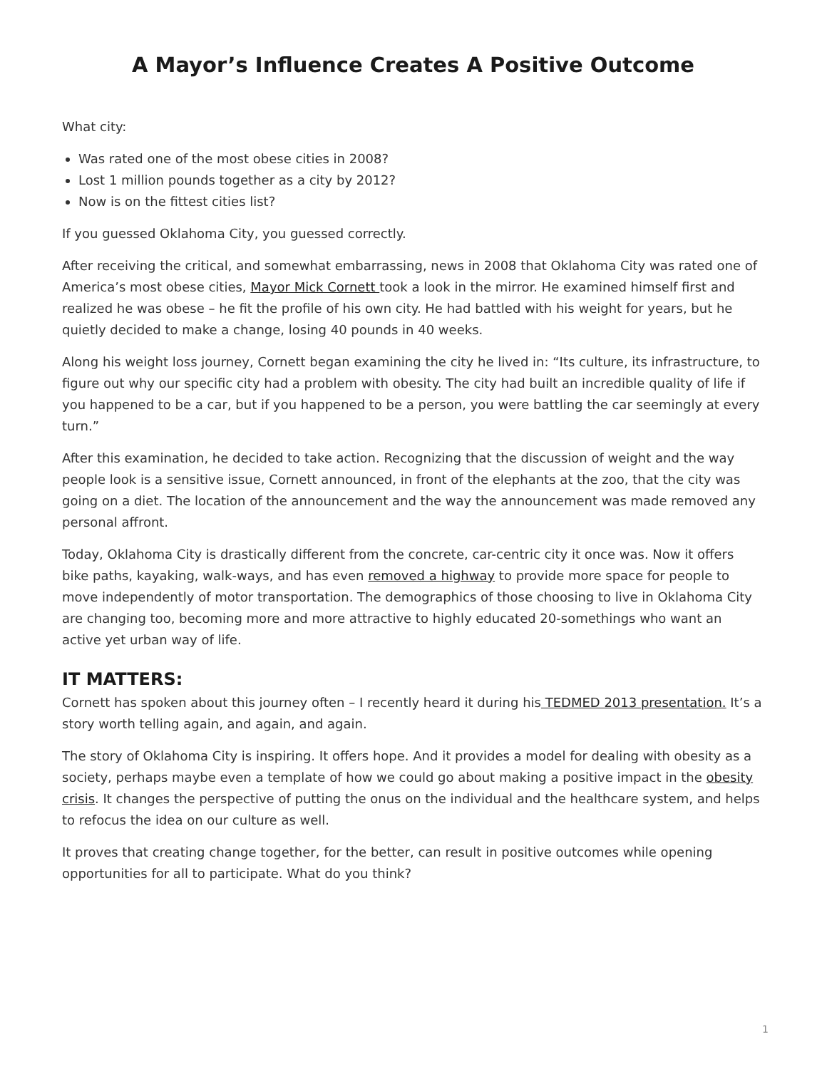A Mayor’s Influence Creates A Positive Outcome
What city:
Was rated one of the most obese cities in 2008?
Lost 1 million pounds together as a city by 2012?
Now is on the fittest cities list?
If you guessed Oklahoma City, you guessed correctly.
After receiving the critical, and somewhat embarrassing, news in 2008 that Oklahoma City was rated one of America’s most obese cities, Mayor Mick Cornett took a look in the mirror. He examined himself first and realized he was obese – he fit the profile of his own city. He had battled with his weight for years, but he quietly decided to make a change, losing 40 pounds in 40 weeks.
Along his weight loss journey, Cornett began examining the city he lived in: “Its culture, its infrastructure, to figure out why our specific city had a problem with obesity. The city had built an incredible quality of life if you happened to be a car, but if you happened to be a person, you were battling the car seemingly at every turn.”
After this examination, he decided to take action. Recognizing that the discussion of weight and the way people look is a sensitive issue, Cornett announced, in front of the elephants at the zoo, that the city was going on a diet. The location of the announcement and the way the announcement was made removed any personal affront.
Today, Oklahoma City is drastically different from the concrete, car-centric city it once was. Now it offers bike paths, kayaking, walk-ways, and has even removed a highway to provide more space for people to move independently of motor transportation. The demographics of those choosing to live in Oklahoma City are changing too, becoming more and more attractive to highly educated 20-somethings who want an active yet urban way of life.
IT MATTERS:
Cornett has spoken about this journey often – I recently heard it during his TEDMED 2013 presentation. It’s a story worth telling again, and again, and again.
The story of Oklahoma City is inspiring. It offers hope. And it provides a model for dealing with obesity as a society, perhaps maybe even a template of how we could go about making a positive impact in the obesity crisis. It changes the perspective of putting the onus on the individual and the healthcare system, and helps to refocus the idea on our culture as well.
It proves that creating change together, for the better, can result in positive outcomes while opening opportunities for all to participate. What do you think?
1